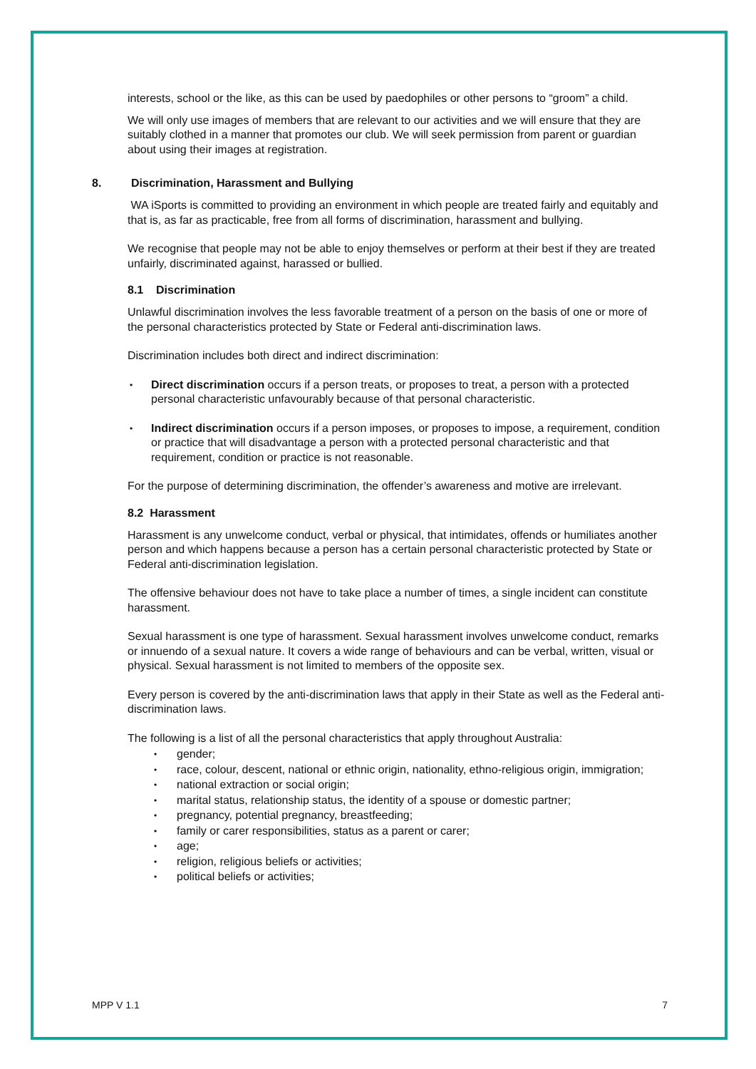interests, school or the like, as this can be used by paedophiles or other persons to “groom” a child.
We will only use images of members that are relevant to our activities and we will ensure that they are suitably clothed in a manner that promotes our club. We will seek permission from parent or guardian about using their images at registration.
8. Discrimination, Harassment and Bullying
WA iSports is committed to providing an environment in which people are treated fairly and equitably and that is, as far as practicable, free from all forms of discrimination, harassment and bullying.
We recognise that people may not be able to enjoy themselves or perform at their best if they are treated unfairly, discriminated against, harassed or bullied.
8.1 Discrimination
Unlawful discrimination involves the less favorable treatment of a person on the basis of one or more of the personal characteristics protected by State or Federal anti-discrimination laws.
Discrimination includes both direct and indirect discrimination:
Direct discrimination occurs if a person treats, or proposes to treat, a person with a protected personal characteristic unfavourably because of that personal characteristic.
Indirect discrimination occurs if a person imposes, or proposes to impose, a requirement, condition or practice that will disadvantage a person with a protected personal characteristic and that requirement, condition or practice is not reasonable.
For the purpose of determining discrimination, the offender’s awareness and motive are irrelevant.
8.2 Harassment
Harassment is any unwelcome conduct, verbal or physical, that intimidates, offends or humiliates another person and which happens because a person has a certain personal characteristic protected by State or Federal anti-discrimination legislation.
The offensive behaviour does not have to take place a number of times, a single incident can constitute harassment.
Sexual harassment is one type of harassment. Sexual harassment involves unwelcome conduct, remarks or innuendo of a sexual nature. It covers a wide range of behaviours and can be verbal, written, visual or physical. Sexual harassment is not limited to members of the opposite sex.
Every person is covered by the anti-discrimination laws that apply in their State as well as the Federal anti-discrimination laws.
The following is a list of all the personal characteristics that apply throughout Australia:
gender;
race, colour, descent, national or ethnic origin, nationality, ethno-religious origin, immigration;
national extraction or social origin;
marital status, relationship status, the identity of a spouse or domestic partner;
pregnancy, potential pregnancy, breastfeeding;
family or carer responsibilities, status as a parent or carer;
age;
religion, religious beliefs or activities;
political beliefs or activities;
MPP V 1.1 7